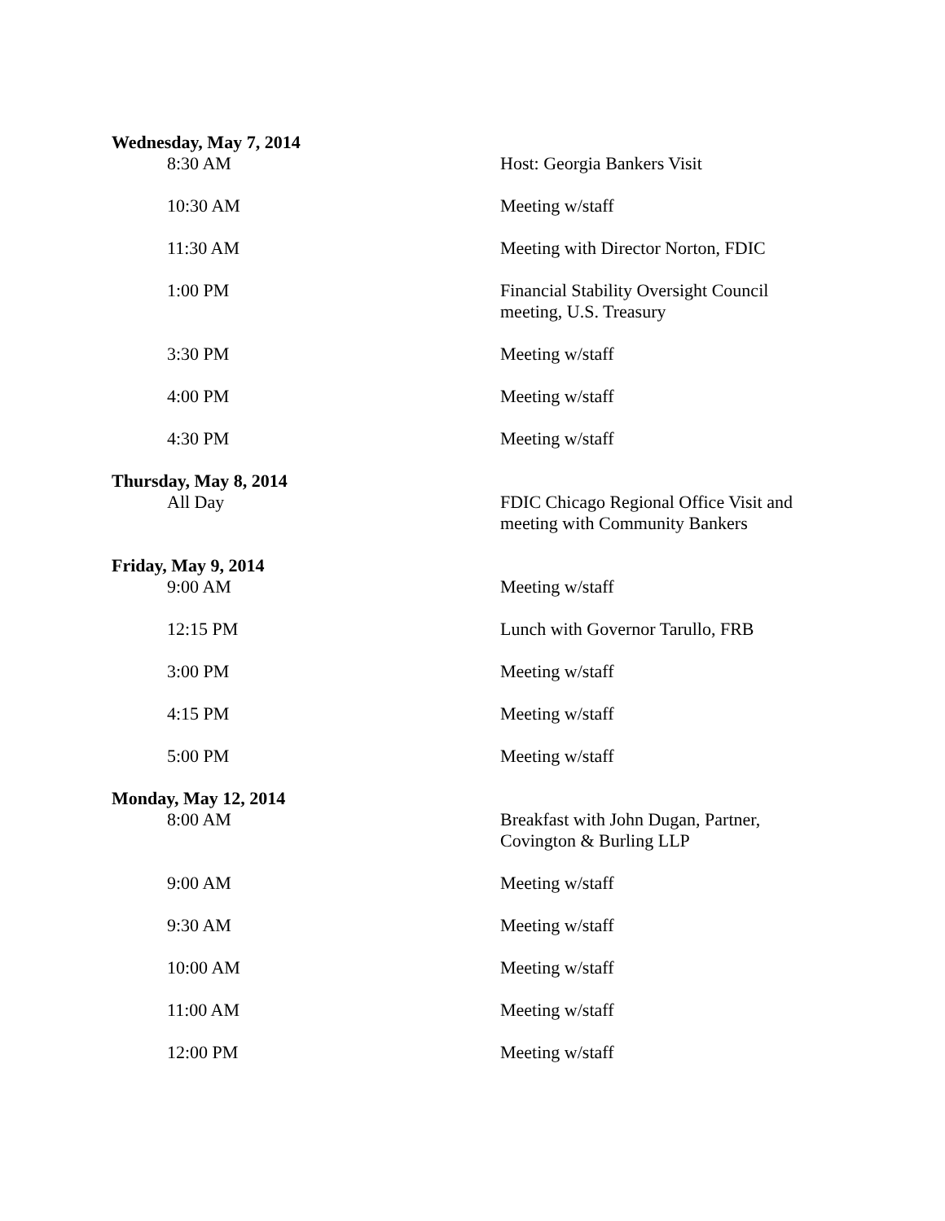| Wednesday, May 7, 2014 | |
| 8:30 AM | Host: Georgia Bankers Visit |
| 10:30 AM | Meeting w/staff |
| 11:30 AM | Meeting with Director Norton, FDIC |
| 1:00 PM | Financial Stability Oversight Council meeting, U.S. Treasury |
| 3:30 PM | Meeting w/staff |
| 4:00 PM | Meeting w/staff |
| 4:30 PM | Meeting w/staff |
| Thursday, May 8, 2014 | |
| All Day | FDIC Chicago Regional Office Visit and meeting with Community Bankers |
| Friday, May 9, 2014 | |
| 9:00 AM | Meeting w/staff |
| 12:15 PM | Lunch with Governor Tarullo, FRB |
| 3:00 PM | Meeting w/staff |
| 4:15 PM | Meeting w/staff |
| 5:00 PM | Meeting w/staff |
| Monday, May 12, 2014 | |
| 8:00 AM | Breakfast with John Dugan, Partner, Covington & Burling LLP |
| 9:00 AM | Meeting w/staff |
| 9:30 AM | Meeting w/staff |
| 10:00 AM | Meeting w/staff |
| 11:00 AM | Meeting w/staff |
| 12:00 PM | Meeting w/staff |